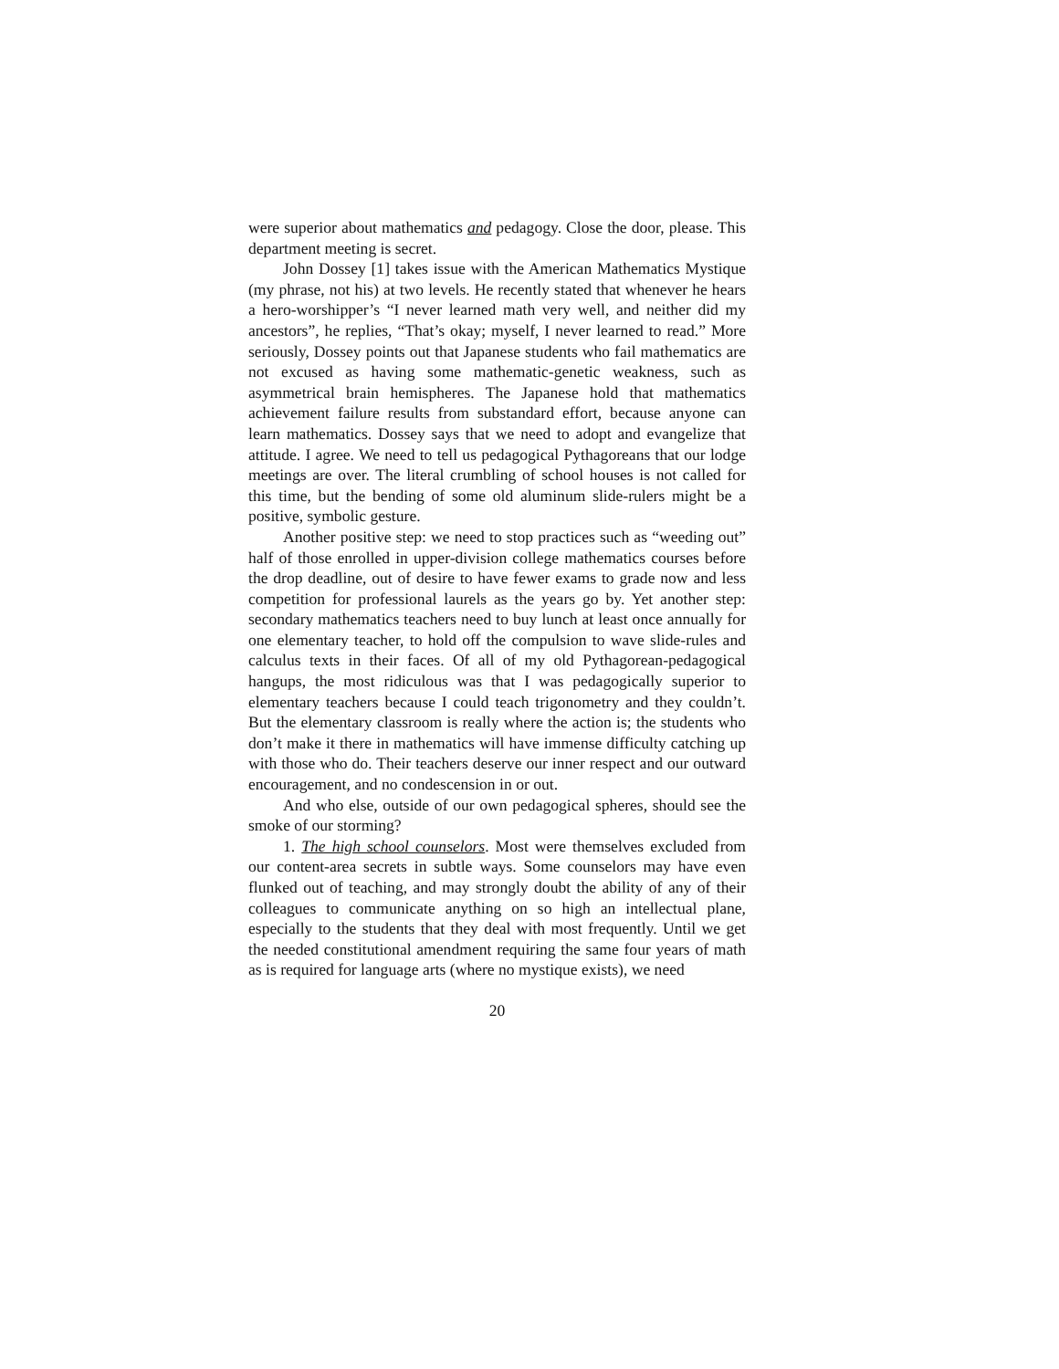were superior about mathematics and pedagogy. Close the door, please. This department meeting is secret.
John Dossey [1] takes issue with the American Mathematics Mystique (my phrase, not his) at two levels. He recently stated that whenever he hears a hero-worshipper’s “I never learned math very well, and neither did my ancestors”, he replies, “That’s okay; myself, I never learned to read.” More seriously, Dossey points out that Japanese students who fail mathematics are not excused as having some mathematic-genetic weakness, such as asymmetrical brain hemispheres. The Japanese hold that mathematics achievement failure results from substandard effort, because anyone can learn mathematics. Dossey says that we need to adopt and evangelize that attitude. I agree. We need to tell us pedagogical Pythagoreans that our lodge meetings are over. The literal crumbling of school houses is not called for this time, but the bending of some old aluminum slide-rulers might be a positive, symbolic gesture.
Another positive step: we need to stop practices such as “weeding out” half of those enrolled in upper-division college mathematics courses before the drop deadline, out of desire to have fewer exams to grade now and less competition for professional laurels as the years go by. Yet another step: secondary mathematics teachers need to buy lunch at least once annually for one elementary teacher, to hold off the compulsion to wave slide-rules and calculus texts in their faces. Of all of my old Pythagorean-pedagogical hangups, the most ridiculous was that I was pedagogically superior to elementary teachers because I could teach trigonometry and they couldn’t. But the elementary classroom is really where the action is; the students who don’t make it there in mathematics will have immense difficulty catching up with those who do. Their teachers deserve our inner respect and our outward encouragement, and no condescension in or out.
And who else, outside of our own pedagogical spheres, should see the smoke of our storming?
1. The high school counselors. Most were themselves excluded from our content-area secrets in subtle ways. Some counselors may have even flunked out of teaching, and may strongly doubt the ability of any of their colleagues to communicate anything on so high an intellectual plane, especially to the students that they deal with most frequently. Until we get the needed constitutional amendment requiring the same four years of math as is required for language arts (where no mystique exists), we need
20